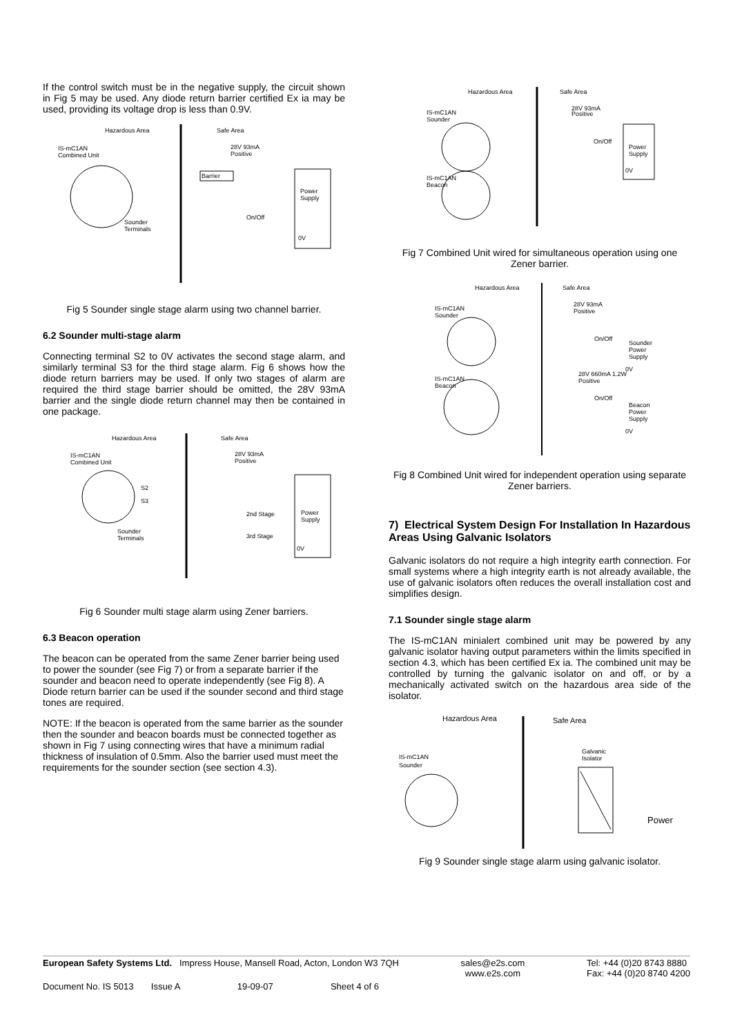If the control switch must be in the negative supply, the circuit shown in Fig 5 may be used. Any diode return barrier certified Ex ia may be used, providing its voltage drop is less than 0.9V.
Hazardous Area
Safe Area
IS-mC1AN
Combined Unit
28V 93mA
Positive
Barrier
Power
Supply
0V
Sounder
Terminals
On/Off
Fig 5 Sounder single stage alarm using two channel barrier.
6.2 Sounder multi-stage alarm
Connecting terminal S2 to 0V activates the second stage alarm, and similarly terminal S3 for the third stage alarm. Fig 6 shows how the diode return barriers may be used. If only two stages of alarm are required the third stage barrier should be omitted, the 28V 93mA barrier and the single diode return channel may then be contained in one package.
Hazardous Area
Safe Area
IS-mC1AN
Combined Unit
28V 93mA
Positive
Power
Supply
0V
Sounder
Terminals
S2
S3
2nd Stage
3rd Stage
Fig 6 Sounder multi stage alarm using Zener barriers.
6.3 Beacon operation
The beacon can be operated from the same Zener barrier being used to power the sounder (see Fig 7) or from a separate barrier if the sounder and beacon need to operate independently (see Fig 8). A Diode return barrier can be used if the sounder second and third stage tones are required.
NOTE: If the beacon is operated from the same barrier as the sounder then the sounder and beacon boards must be connected together as shown in Fig 7 using connecting wires that have a minimum radial thickness of insulation of 0.5mm. Also the barrier used must meet the requirements for the sounder section (see section 4.3).
Hazardous Area
Safe Area
IS-mC1AN
Sounder
IS-mC1AN
Beacon
28V 93mA
Positive
Power
Supply
0V
On/Off
Fig 7 Combined Unit wired for simultaneous operation using one Zener barrier.
Hazardous Area
Safe Area
IS-mC1AN
Sounder
IS-mC1AN
Beacon
28V 93mA
Positive
28V 660mA 1.2W
Positive
Sounder
Power
Supply
0V
Beacon
Power
Supply
0V
On/Off
On/Off
Fig 8 Combined Unit wired for independent operation using separate Zener barriers.
7) Electrical System Design For Installation In Hazardous Areas Using Galvanic Isolators
Galvanic isolators do not require a high integrity earth connection. For small systems where a high integrity earth is not already available, the use of galvanic isolators often reduces the overall installation cost and simplifies design.
7.1 Sounder single stage alarm
The IS-mC1AN minialert combined unit may be powered by any galvanic isolator having output parameters within the limits specified in section 4.3, which has been certified Ex ia. The combined unit may be controlled by turning the galvanic isolator on and off, or by a mechanically activated switch on the hazardous area side of the isolator.
Hazardous Area
Safe Area
IS-mC1AN
Sounder
Galvanic
Isolator
Power
Fig 9 Sounder single stage alarm using galvanic isolator.
European Safety Systems Ltd. Impress House, Mansell Road, Acton, London W3 7QH sales@e2s.com
www.e2s.com Tel: +44 (0)20 8743 8880
Fax: +44 (0)20 8740 4200
Document No. IS 5013 Issue A 19-09-07 Sheet 4 of 6